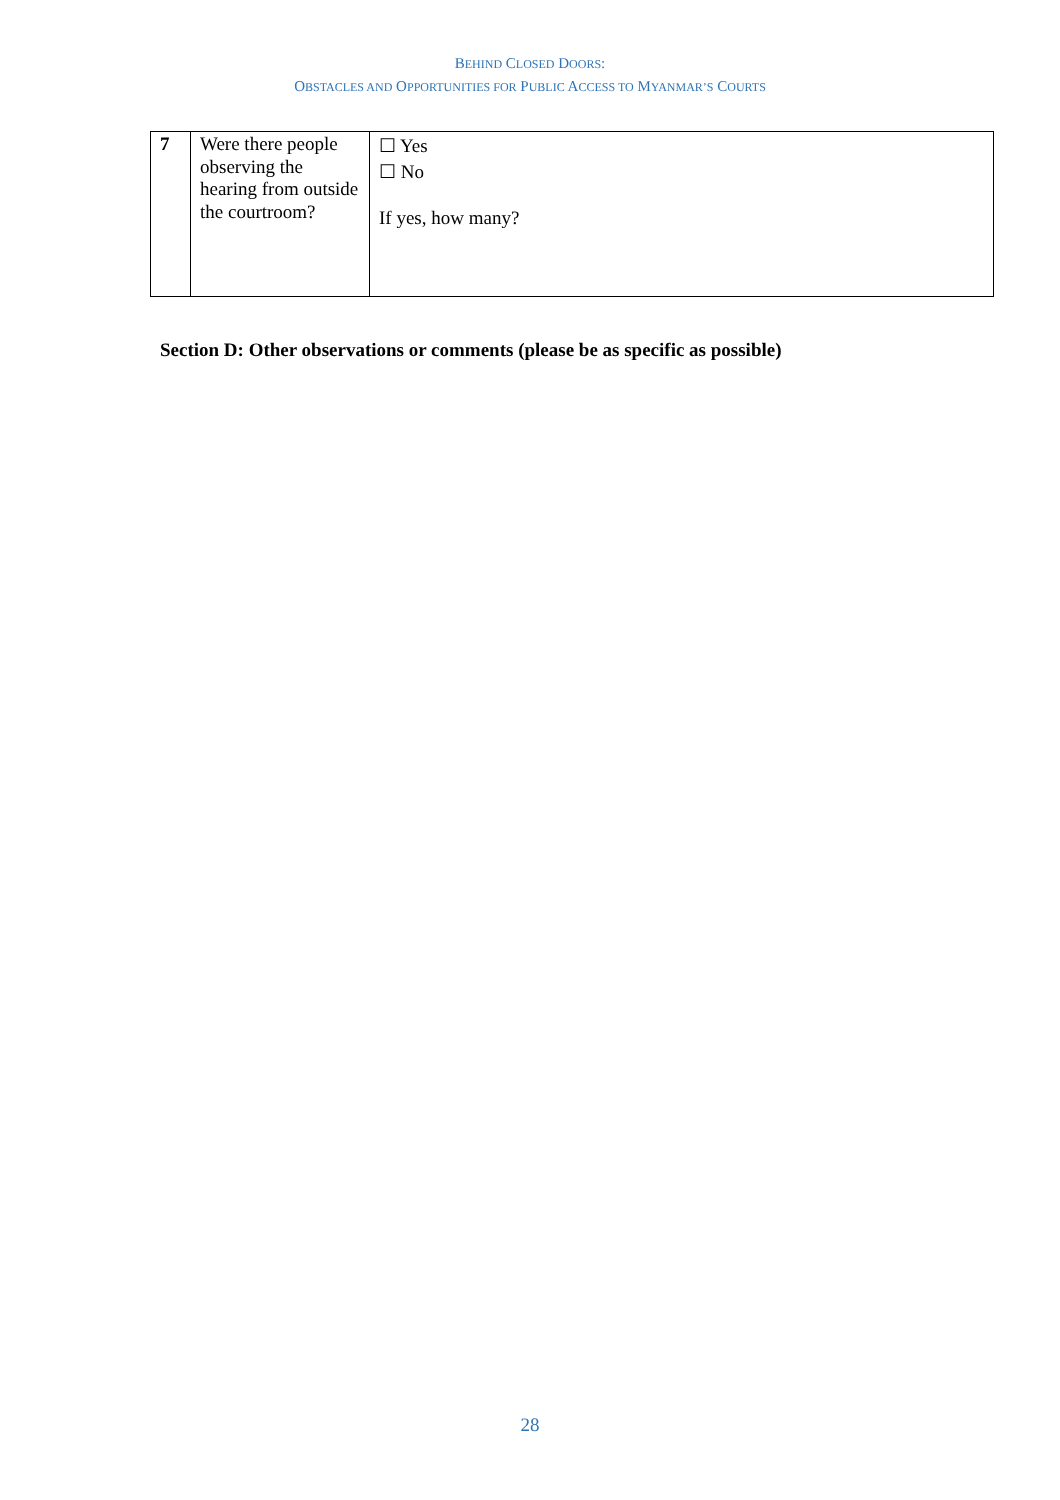BEHIND CLOSED DOORS:
OBSTACLES AND OPPORTUNITIES FOR PUBLIC ACCESS TO MYANMAR’S COURTS
| 7 | Were there people observing the hearing from outside the courtroom? | ☐ Yes ☐ No If yes, how many? |
Section D: Other observations or comments (please be as specific as possible)
28